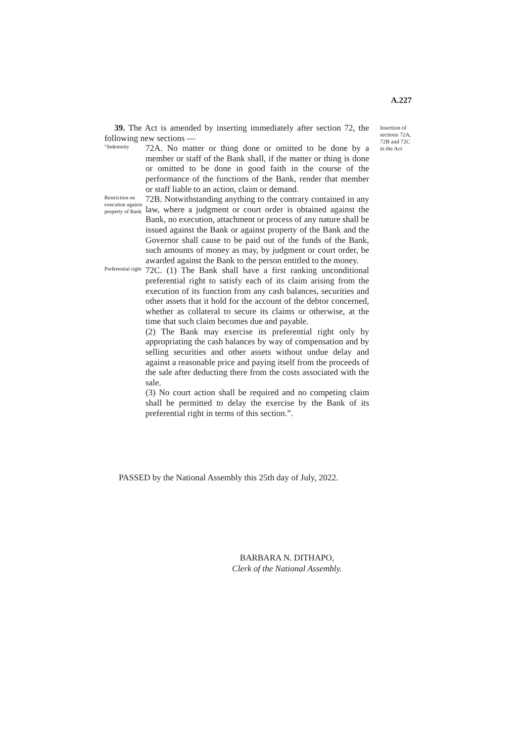A.227
39. The Act is amended by inserting immediately after section 72, the following new sections —
“Indemnity
72A. No matter or thing done or omitted to be done by a member or staff of the Bank shall, if the matter or thing is done or omitted to be done in good faith in the course of the performance of the functions of the Bank, render that member or staff liable to an action, claim or demand.
Restriction on execution against property of Bank
72B. Notwithstanding anything to the contrary contained in any law, where a judgment or court order is obtained against the Bank, no execution, attachment or process of any nature shall be issued against the Bank or against property of the Bank and the Governor shall cause to be paid out of the funds of the Bank, such amounts of money as may, by judgment or court order, be awarded against the Bank to the person entitled to the money.
Preferential right
72C. (1) The Bank shall have a first ranking unconditional preferential right to satisfy each of its claim arising from the execution of its function from any cash balances, securities and other assets that it hold for the account of the debtor concerned, whether as collateral to secure its claims or otherwise, at the time that such claim becomes due and payable.
(2) The Bank may exercise its preferential right only by appropriating the cash balances by way of compensation and by selling securities and other assets without undue delay and against a reasonable price and paying itself from the proceeds of the sale after deducting there from the costs associated with the sale.
(3) No court action shall be required and no competing claim shall be permitted to delay the exercise by the Bank of its preferential right in terms of this section.”.
Insertion of
sections 72A,
72B and 72C
in the Act
PASSED by the National Assembly this 25th day of July, 2022.
BARBARA N. DITHAPO,
Clerk of the National Assembly.